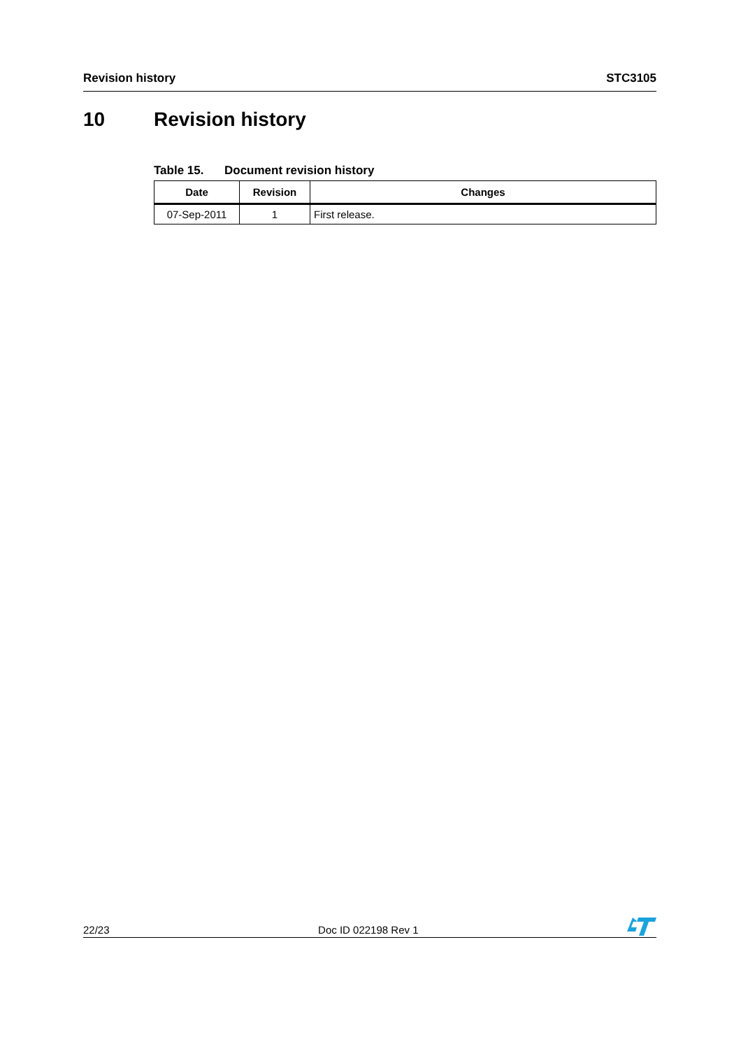Revision history STC3105
10 Revision history
Table 15. Document revision history
| Date | Revision | Changes |
| --- | --- | --- |
| 07-Sep-2011 | 1 | First release. |
22/23 Doc ID 022198 Rev 1